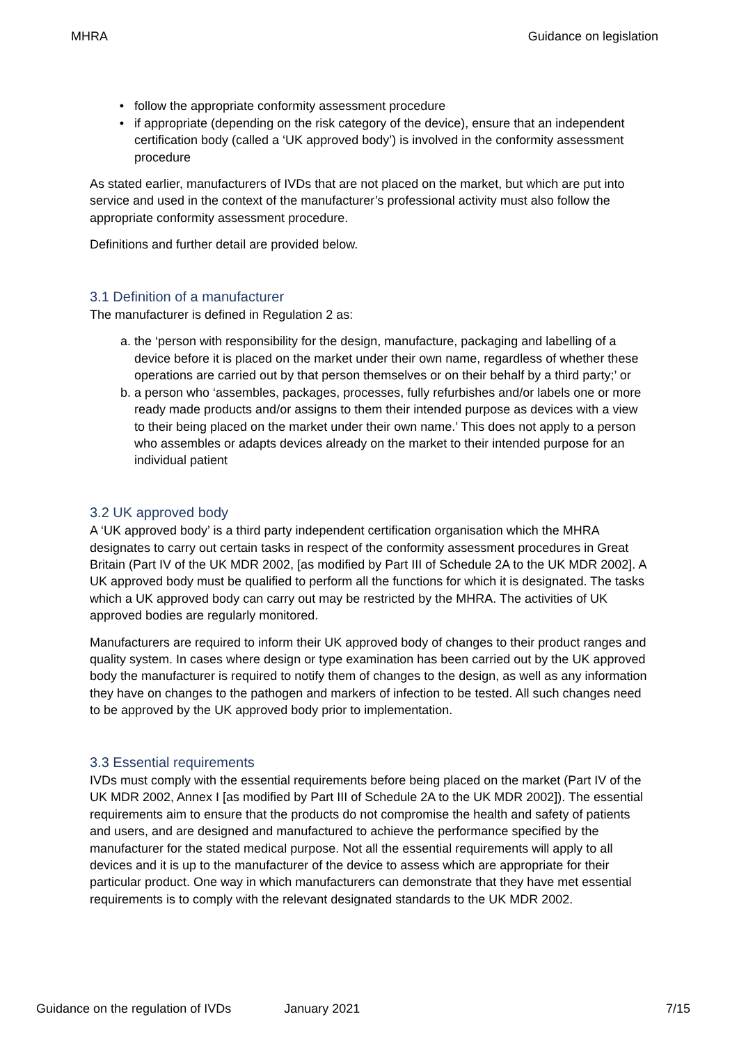MHRA Guidance on legislation
follow the appropriate conformity assessment procedure
if appropriate (depending on the risk category of the device), ensure that an independent certification body (called a ‘UK approved body’) is involved in the conformity assessment procedure
As stated earlier, manufacturers of IVDs that are not placed on the market, but which are put into service and used in the context of the manufacturer’s professional activity must also follow the appropriate conformity assessment procedure.
Definitions and further detail are provided below.
3.1 Definition of a manufacturer
The manufacturer is defined in Regulation 2 as:
a. the ‘person with responsibility for the design, manufacture, packaging and labelling of a device before it is placed on the market under their own name, regardless of whether these operations are carried out by that person themselves or on their behalf by a third party;’ or
b. a person who ‘assembles, packages, processes, fully refurbishes and/or labels one or more ready made products and/or assigns to them their intended purpose as devices with a view to their being placed on the market under their own name.’ This does not apply to a person who assembles or adapts devices already on the market to their intended purpose for an individual patient
3.2 UK approved body
A ‘UK approved body’ is a third party independent certification organisation which the MHRA designates to carry out certain tasks in respect of the conformity assessment procedures in Great Britain (Part IV of the UK MDR 2002, [as modified by Part III of Schedule 2A to the UK MDR 2002]. A UK approved body must be qualified to perform all the functions for which it is designated. The tasks which a UK approved body can carry out may be restricted by the MHRA. The activities of UK approved bodies are regularly monitored.
Manufacturers are required to inform their UK approved body of changes to their product ranges and quality system. In cases where design or type examination has been carried out by the UK approved body the manufacturer is required to notify them of changes to the design, as well as any information they have on changes to the pathogen and markers of infection to be tested. All such changes need to be approved by the UK approved body prior to implementation.
3.3 Essential requirements
IVDs must comply with the essential requirements before being placed on the market (Part IV of the UK MDR 2002, Annex I [as modified by Part III of Schedule 2A to the UK MDR 2002]). The essential requirements aim to ensure that the products do not compromise the health and safety of patients and users, and are designed and manufactured to achieve the performance specified by the manufacturer for the stated medical purpose. Not all the essential requirements will apply to all devices and it is up to the manufacturer of the device to assess which are appropriate for their particular product. One way in which manufacturers can demonstrate that they have met essential requirements is to comply with the relevant designated standards to the UK MDR 2002.
Guidance on the regulation of IVDs January 2021 7/15